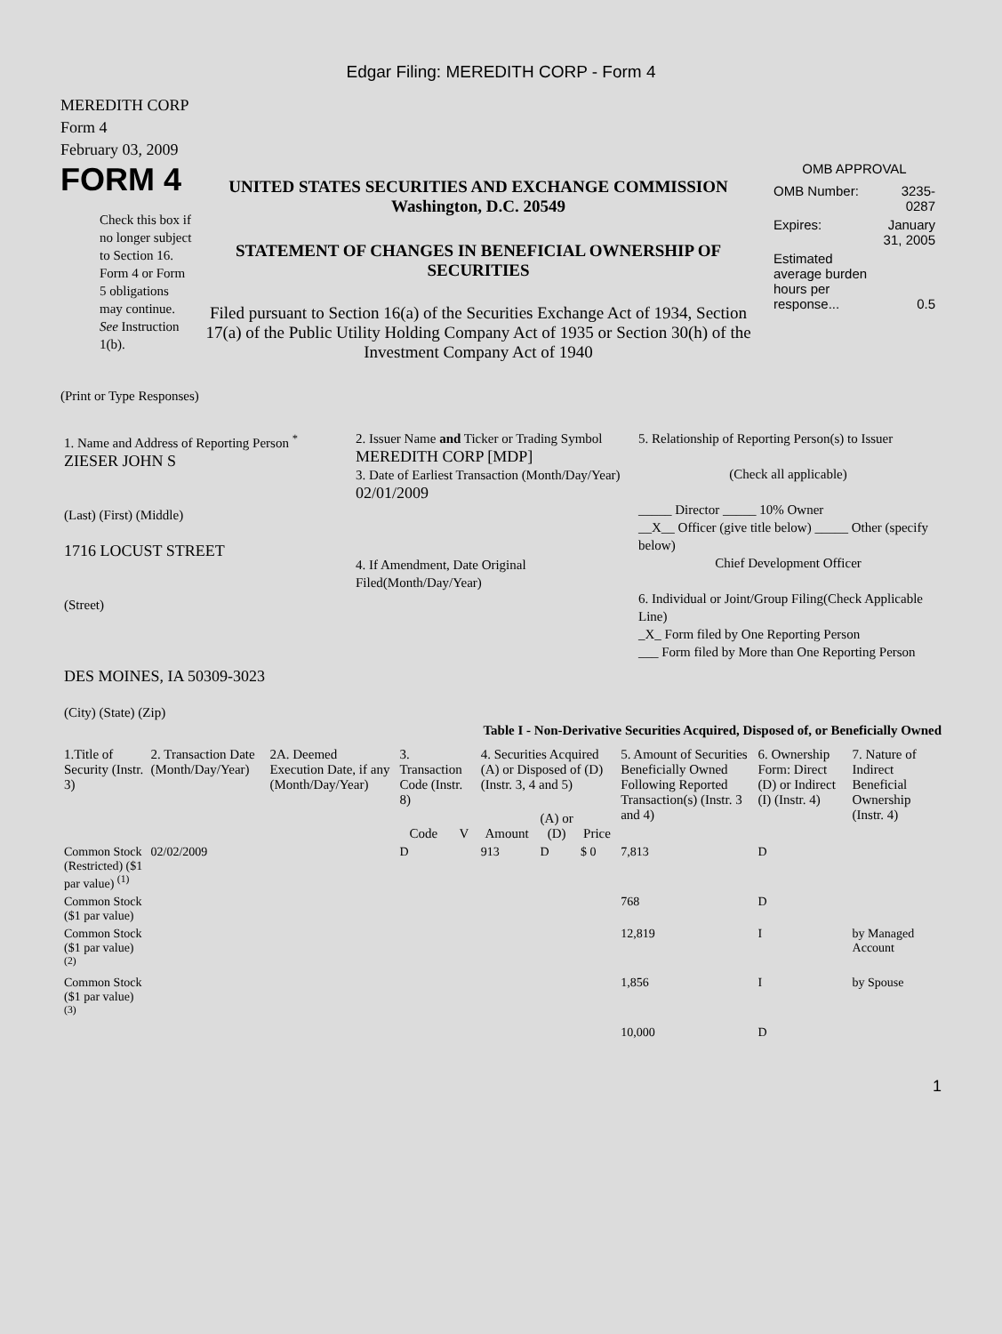Edgar Filing: MEREDITH CORP - Form 4
MEREDITH CORP
Form 4
February 03, 2009
FORM 4
Check this box if no longer subject to Section 16. Form 4 or Form 5 obligations may continue. See Instruction 1(b).
UNITED STATES SECURITIES AND EXCHANGE COMMISSION
Washington, D.C. 20549
STATEMENT OF CHANGES IN BENEFICIAL OWNERSHIP OF SECURITIES
Filed pursuant to Section 16(a) of the Securities Exchange Act of 1934, Section 17(a) of the Public Utility Holding Company Act of 1935 or Section 30(h) of the Investment Company Act of 1940
OMB APPROVAL
| OMB Number: | 3235-0287 |
| Expires: | January 31, 2005 |
| Estimated average burden hours per response... | 0.5 |
(Print or Type Responses)
| 1. Name and Address of Reporting Person <sup>*</sup> ZIESER JOHN S (Last) (First) (Middle) 1716 LOCUST STREET (Street) DES MOINES, IA 50309-3023 (City) (State) (Zip) | 2. Issuer Name and Ticker or Trading Symbol MEREDITH CORP [MDP] 3. Date of Earliest Transaction (Month/Day/Year) 02/01/2009 4. If Amendment, Date Original Filed(Month/Day/Year) | 5. Relationship of Reporting Person(s) to Issuer (Check all applicable) _____ Director _____ 10% Owner __X__ Officer (give title below) _____ Other (specify below) Chief Development Officer 6. Individual or Joint/Group Filing(Check Applicable Line) _X_ Form filed by One Reporting Person ___ Form filed by More than One Reporting Person |
Table I - Non-Derivative Securities Acquired, Disposed of, or Beneficially Owned
| 1.Title of Security (Instr. 3) | 2. Transaction Date (Month/Day/Year) | 2A. Deemed Execution Date, if any (Month/Day/Year) | 3. Transaction Code (Instr. 8) | | 4. Securities Acquired (A) or Disposed of (D) (Instr. 3, 4 and 5) | | | 5. Amount of Securities Beneficially Owned Following Reported Transaction(s) (Instr. 3 and 4) | 6. Ownership Form: Direct (D) or Indirect (I) (Instr. 4) | 7. Nature of Indirect Beneficial Ownership (Instr. 4) |
| --- | --- | --- | --- | --- | --- | --- | --- | --- | --- | --- |
| | | | Code | V | Amount | (A) or (D) | Price | | | |
| Common Stock (Restricted) ($1 par value) <sup>(1)</sup> | 02/02/2009 | | D | | 913 | D | $ 0 | 7,813 | D | |
| Common Stock ($1 par value) | | | | | | | | 768 | D | |
| Common Stock ($1 par value) <sup>(2)</sup> | | | | | | | | 12,819 | I | by Managed Account |
| Common Stock ($1 par value) <sup>(3)</sup> | | | | | | | | 1,856 | I | by Spouse |
| | | | | | | | | 10,000 | D | |
1